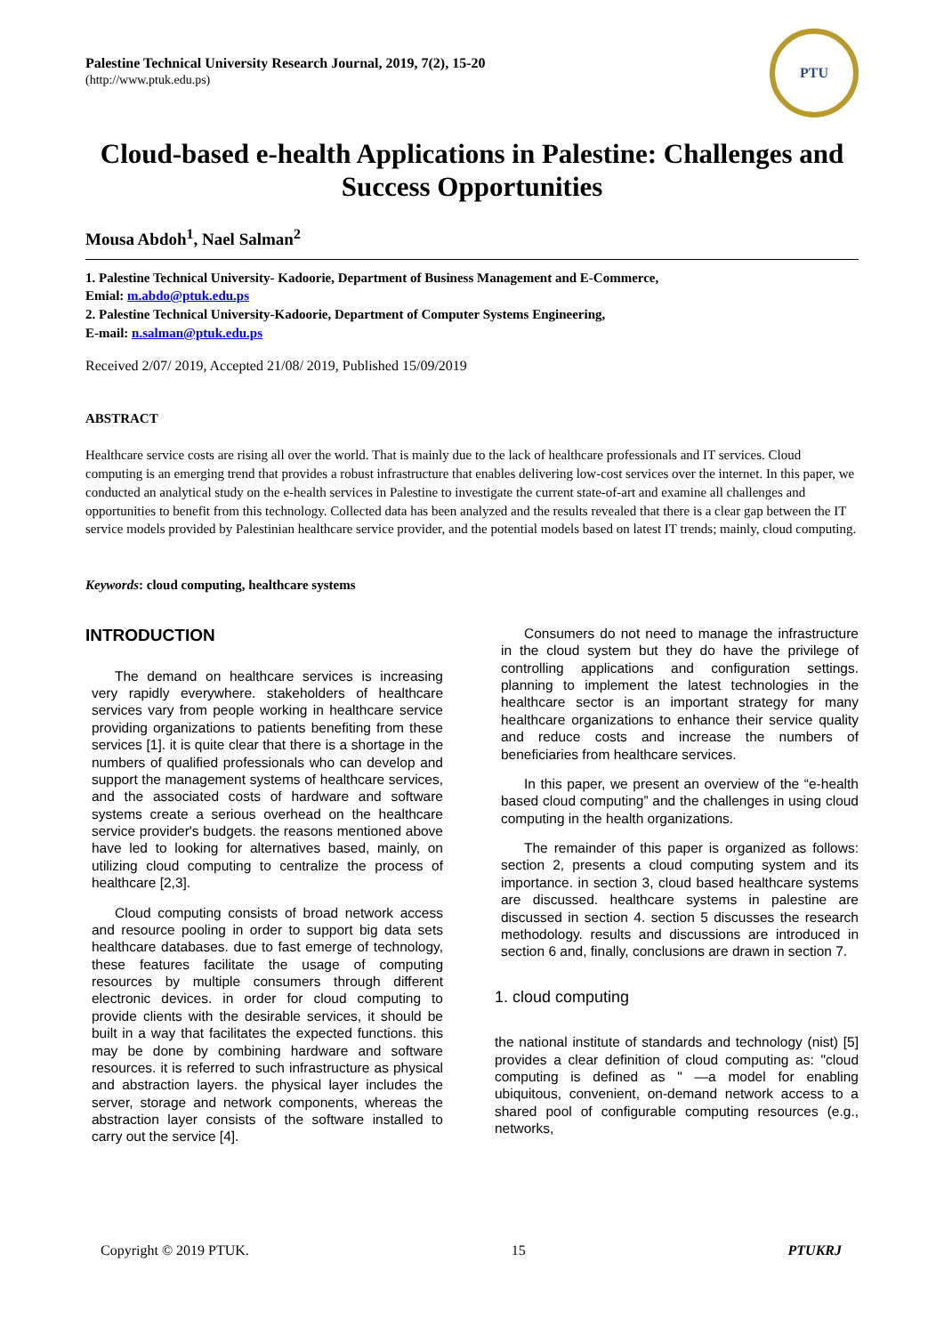Palestine Technical University Research Journal, 2019, 7(2), 15-20
(http://www.ptuk.edu.ps)
PTU
Cloud-based e-health Applications in Palestine: Challenges and Success Opportunities
Mousa Abdoh<sup>1</sup>, Nael Salman<sup>2</sup>
1. Palestine Technical University- Kadoorie, Department of Business Management and E-Commerce,
Emial: m.abdo@ptuk.edu.ps
2. Palestine Technical University-Kadoorie, Department of Computer Systems Engineering,
E-mail: n.salman@ptuk.edu.ps
Received 2/07/ 2019, Accepted 21/08/ 2019, Published 15/09/2019
ABSTRACT
Healthcare service costs are rising all over the world. That is mainly due to the lack of healthcare professionals and IT services. Cloud computing is an emerging trend that provides a robust infrastructure that enables delivering low-cost services over the internet. In this paper, we conducted an analytical study on the e-health services in Palestine to investigate the current state-of-art and examine all challenges and opportunities to benefit from this technology. Collected data has been analyzed and the results revealed that there is a clear gap between the IT service models provided by Palestinian healthcare service provider, and the potential models based on latest IT trends; mainly, cloud computing.
Keywords: cloud computing, healthcare systems
INTRODUCTION
The demand on healthcare services is increasing very rapidly everywhere. stakeholders of healthcare services vary from people working in healthcare service providing organizations to patients benefiting from these services [1]. it is quite clear that there is a shortage in the numbers of qualified professionals who can develop and support the management systems of healthcare services, and the associated costs of hardware and software systems create a serious overhead on the healthcare service provider's budgets. the reasons mentioned above have led to looking for alternatives based, mainly, on utilizing cloud computing to centralize the process of healthcare [2,3].
Cloud computing consists of broad network access and resource pooling in order to support big data sets healthcare databases. due to fast emerge of technology, these features facilitate the usage of computing resources by multiple consumers through different electronic devices. in order for cloud computing to provide clients with the desirable services, it should be built in a way that facilitates the expected functions. this may be done by combining hardware and software resources. it is referred to such infrastructure as physical and abstraction layers. the physical layer includes the server, storage and network components, whereas the abstraction layer consists of the software installed to carry out the service [4].
Consumers do not need to manage the infrastructure in the cloud system but they do have the privilege of controlling applications and configuration settings. planning to implement the latest technologies in the healthcare sector is an important strategy for many healthcare organizations to enhance their service quality and reduce costs and increase the numbers of beneficiaries from healthcare services.
In this paper, we present an overview of the “e-health based cloud computing” and the challenges in using cloud computing in the health organizations.
The remainder of this paper is organized as follows: section 2, presents a cloud computing system and its importance. in section 3, cloud based healthcare systems are discussed. healthcare systems in palestine are discussed in section 4. section 5 discusses the research methodology. results and discussions are introduced in section 6 and, finally, conclusions are drawn in section 7.
1. cloud computing
the national institute of standards and technology (nist) [5] provides a clear definition of cloud computing as: "cloud computing is defined as " —a model for enabling ubiquitous, convenient, on-demand network access to a shared pool of configurable computing resources (e.g., networks,
Copyright © 2019 PTUK. 15 PTUKRJ